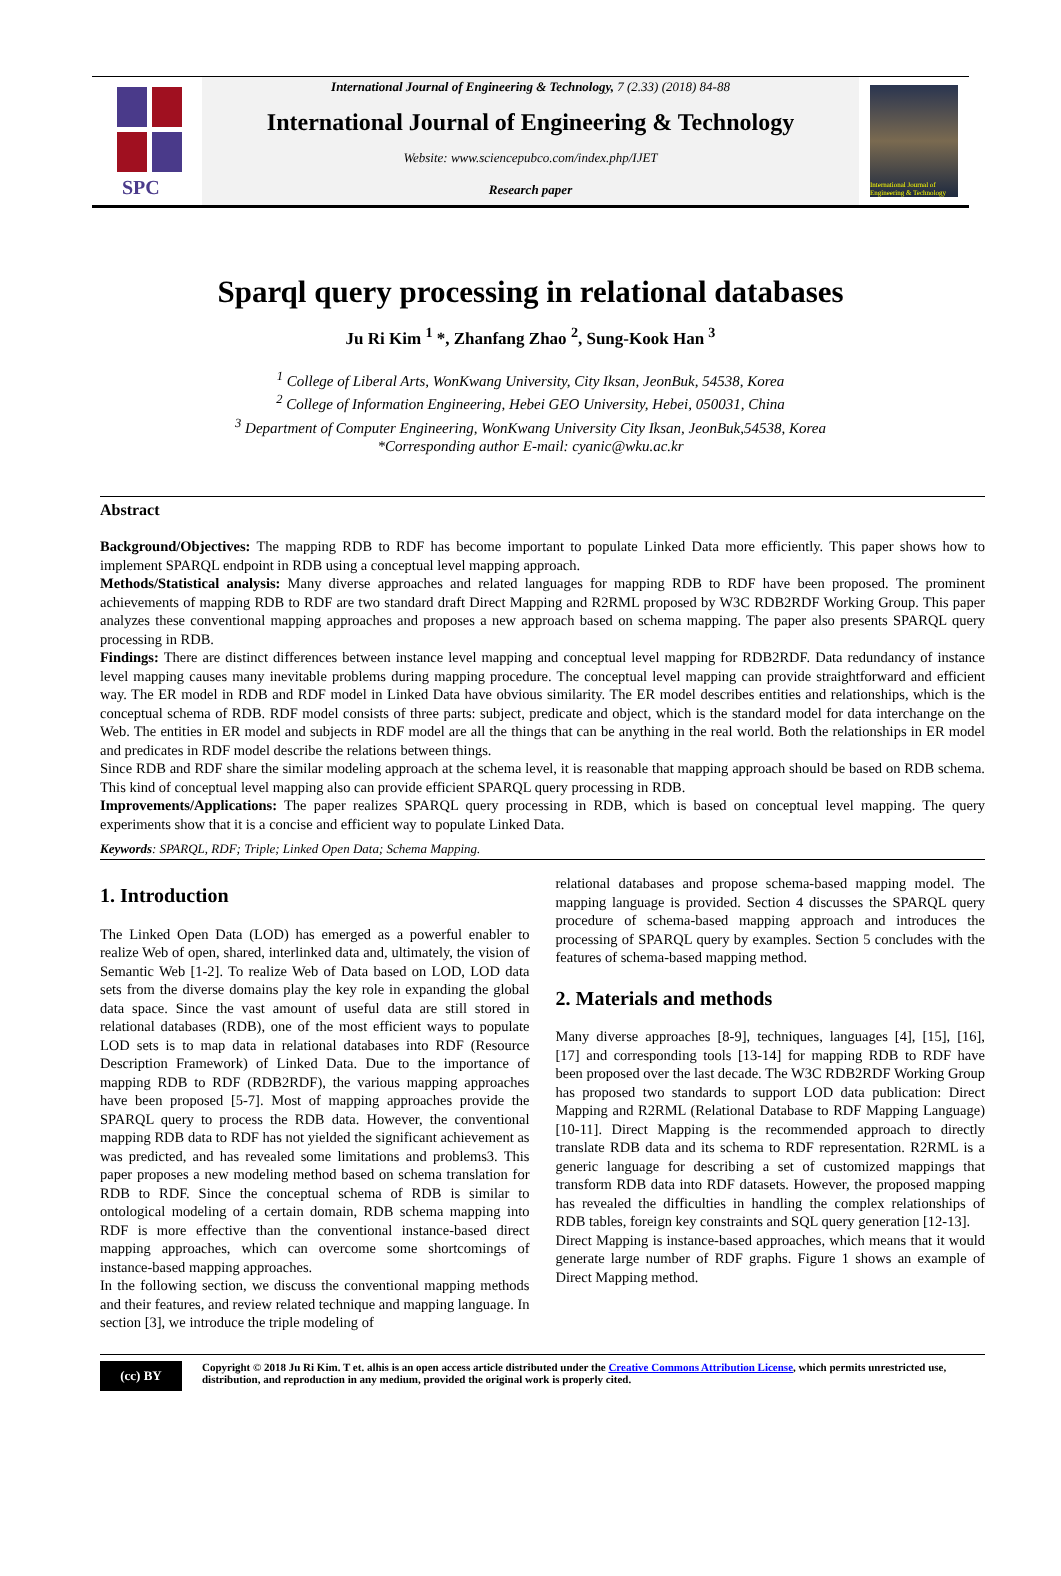SPC
International Journal of Engineering & Technology, 7 (2.33) (2018) 84-88
International Journal of Engineering & Technology
Website: www.sciencepubco.com/index.php/IJET
Research paper
International Journal of Engineering & Technology
Sparql query processing in relational databases
Ju Ri Kim <sup>1</sup> *, Zhanfang Zhao <sup>2</sup>, Sung-Kook Han <sup>3</sup>
<sup>1</sup> College of Liberal Arts, WonKwang University, City Iksan, JeonBuk, 54538, Korea
<sup>2</sup> College of Information Engineering, Hebei GEO University, Hebei, 050031, China
<sup>3</sup> Department of Computer Engineering, WonKwang University City Iksan, JeonBuk,54538, Korea
*Corresponding author E-mail: cyanic@wku.ac.kr
Abstract
Background/Objectives: The mapping RDB to RDF has become important to populate Linked Data more efficiently. This paper shows how to implement SPARQL endpoint in RDB using a conceptual level mapping approach.
Methods/Statistical analysis: Many diverse approaches and related languages for mapping RDB to RDF have been proposed. The prominent achievements of mapping RDB to RDF are two standard draft Direct Mapping and R2RML proposed by W3C RDB2RDF Working Group. This paper analyzes these conventional mapping approaches and proposes a new approach based on schema mapping. The paper also presents SPARQL query processing in RDB.
Findings: There are distinct differences between instance level mapping and conceptual level mapping for RDB2RDF. Data redundancy of instance level mapping causes many inevitable problems during mapping procedure. The conceptual level mapping can provide straightforward and efficient way. The ER model in RDB and RDF model in Linked Data have obvious similarity. The ER model describes entities and relationships, which is the conceptual schema of RDB. RDF model consists of three parts: subject, predicate and object, which is the standard model for data interchange on the Web. The entities in ER model and subjects in RDF model are all the things that can be anything in the real world. Both the relationships in ER model and predicates in RDF model describe the relations between things.
Since RDB and RDF share the similar modeling approach at the schema level, it is reasonable that mapping approach should be based on RDB schema. This kind of conceptual level mapping also can provide efficient SPARQL query processing in RDB.
Improvements/Applications: The paper realizes SPARQL query processing in RDB, which is based on conceptual level mapping. The query experiments show that it is a concise and efficient way to populate Linked Data.
Keywords: SPARQL, RDF; Triple; Linked Open Data; Schema Mapping.
1. Introduction
The Linked Open Data (LOD) has emerged as a powerful enabler to realize Web of open, shared, interlinked data and, ultimately, the vision of Semantic Web [1-2]. To realize Web of Data based on LOD, LOD data sets from the diverse domains play the key role in expanding the global data space. Since the vast amount of useful data are still stored in relational databases (RDB), one of the most efficient ways to populate LOD sets is to map data in relational databases into RDF (Resource Description Framework) of Linked Data. Due to the importance of mapping RDB to RDF (RDB2RDF), the various mapping approaches have been proposed [5-7]. Most of mapping approaches provide the SPARQL query to process the RDB data. However, the conventional mapping RDB data to RDF has not yielded the significant achievement as was predicted, and has revealed some limitations and problems3. This paper proposes a new modeling method based on schema translation for RDB to RDF. Since the conceptual schema of RDB is similar to ontological modeling of a certain domain, RDB schema mapping into RDF is more effective than the conventional instance-based direct mapping approaches, which can overcome some shortcomings of instance-based mapping approaches.
In the following section, we discuss the conventional mapping methods and their features, and review related technique and mapping language. In section [3], we introduce the triple modeling of
relational databases and propose schema-based mapping model. The mapping language is provided. Section 4 discusses the SPARQL query procedure of schema-based mapping approach and introduces the processing of SPARQL query by examples. Section 5 concludes with the features of schema-based mapping method.
2. Materials and methods
Many diverse approaches [8-9], techniques, languages [4], [15], [16], [17] and corresponding tools [13-14] for mapping RDB to RDF have been proposed over the last decade. The W3C RDB2RDF Working Group has proposed two standards to support LOD data publication: Direct Mapping and R2RML (Relational Database to RDF Mapping Language) [10-11]. Direct Mapping is the recommended approach to directly translate RDB data and its schema to RDF representation. R2RML is a generic language for describing a set of customized mappings that transform RDB data into RDF datasets. However, the proposed mapping has revealed the difficulties in handling the complex relationships of RDB tables, foreign key constraints and SQL query generation [12-13].
Direct Mapping is instance-based approaches, which means that it would generate large number of RDF graphs. Figure 1 shows an example of Direct Mapping method.
(cc) BY
Copyright © 2018 Ju Ri Kim. T et. alhis is an open access article distributed under the Creative Commons Attribution License, which permits unrestricted use, distribution, and reproduction in any medium, provided the original work is properly cited.